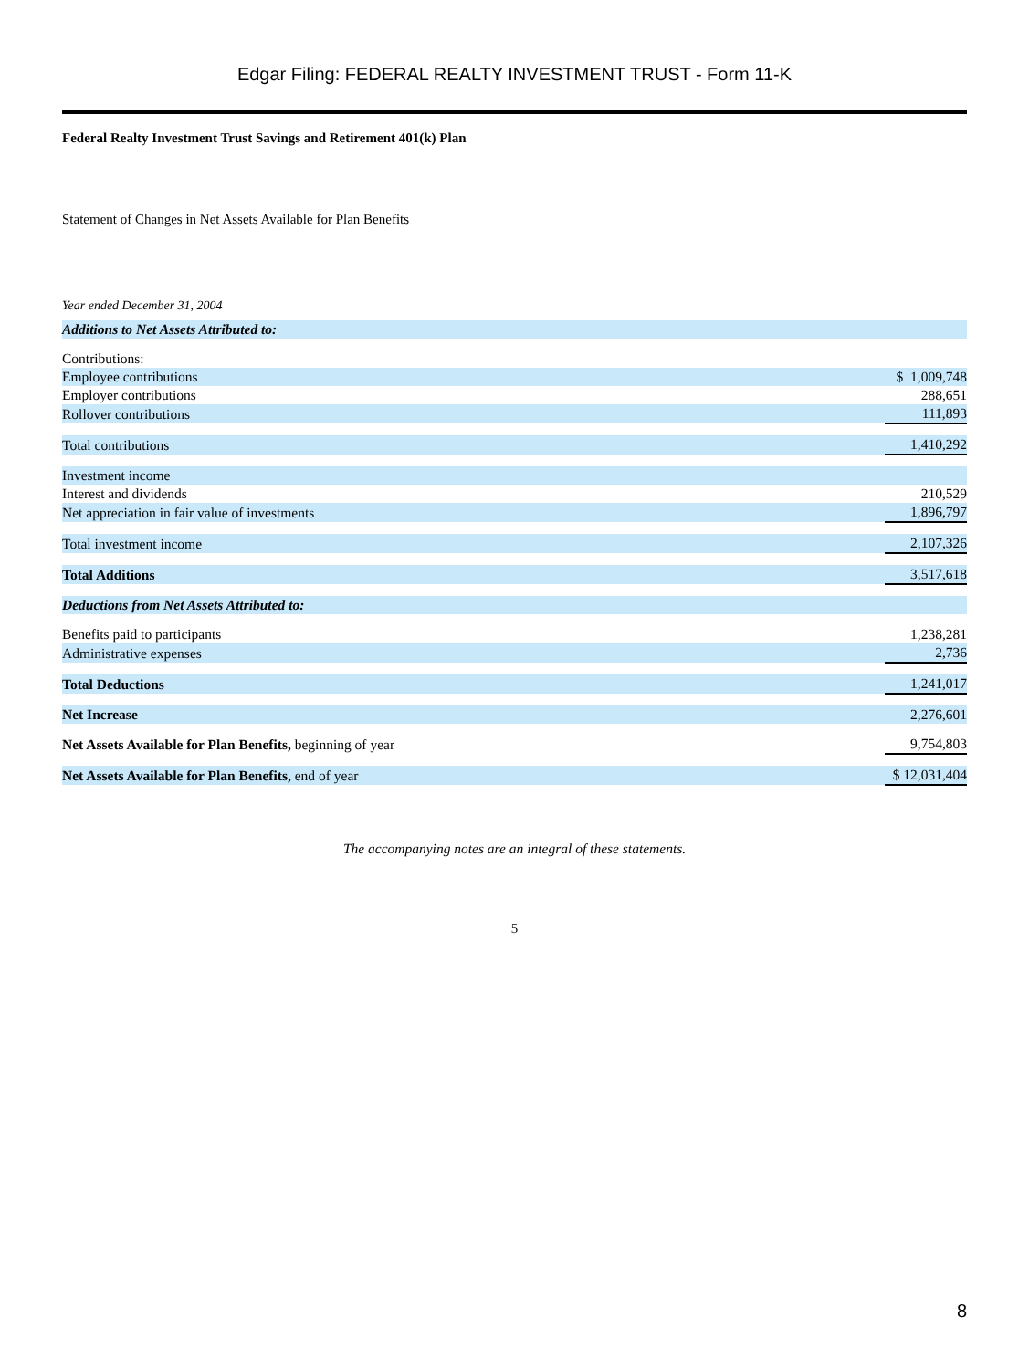Edgar Filing: FEDERAL REALTY INVESTMENT TRUST - Form 11-K
Federal Realty Investment Trust Savings and Retirement 401(k) Plan
Statement of Changes in Net Assets Available for Plan Benefits
Year ended December 31, 2004
| Additions to Net Assets Attributed to: | |
| Contributions: | |
| Employee contributions | $ 1,009,748 |
| Employer contributions | 288,651 |
| Rollover contributions | 111,893 |
| Total contributions | 1,410,292 |
| Investment income | |
| Interest and dividends | 210,529 |
| Net appreciation in fair value of investments | 1,896,797 |
| Total investment income | 2,107,326 |
| Total Additions | 3,517,618 |
| Deductions from Net Assets Attributed to: | |
| Benefits paid to participants | 1,238,281 |
| Administrative expenses | 2,736 |
| Total Deductions | 1,241,017 |
| Net Increase | 2,276,601 |
| Net Assets Available for Plan Benefits, beginning of year | 9,754,803 |
| Net Assets Available for Plan Benefits, end of year | $ 12,031,404 |
The accompanying notes are an integral of these statements.
5
8